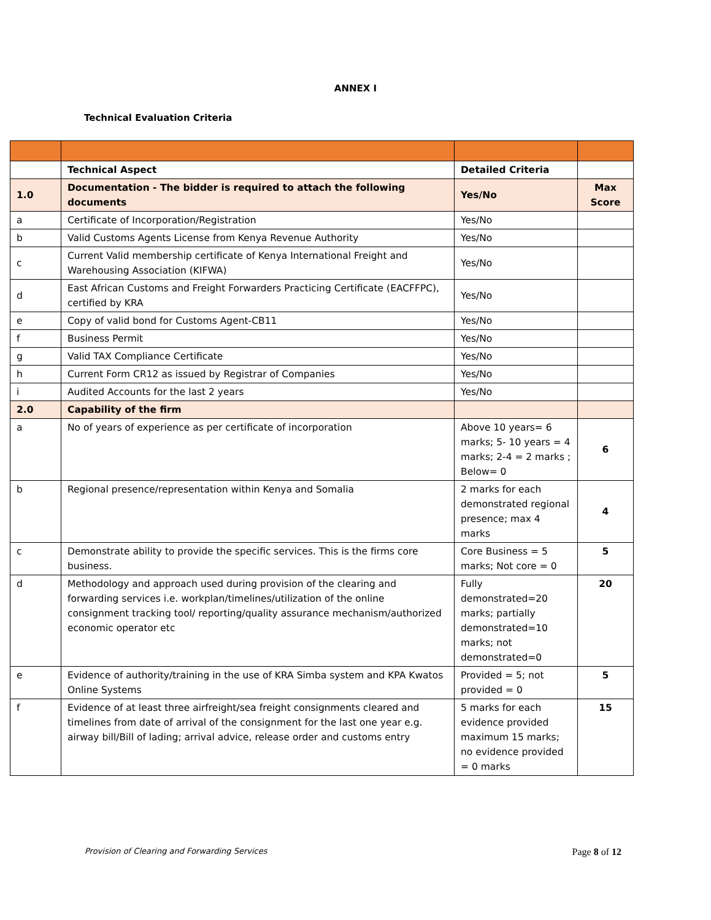ANNEX I
Technical Evaluation Criteria
| | Technical Aspect | Detailed Criteria | |
| 1.0 | Documentation - The bidder is required to attach the following documents | Yes/No | Max Score |
| a | Certificate of Incorporation/Registration | Yes/No | |
| b | Valid Customs Agents License from Kenya Revenue Authority | Yes/No | |
| c | Current Valid membership certificate of Kenya International Freight and Warehousing Association (KIFWA) | Yes/No | |
| d | East African Customs and Freight Forwarders Practicing Certificate (EACFFPC), certified by KRA | Yes/No | |
| e | Copy of valid bond for Customs Agent-CB11 | Yes/No | |
| f | Business Permit | Yes/No | |
| g | Valid TAX Compliance Certificate | Yes/No | |
| h | Current Form CR12 as issued by Registrar of Companies | Yes/No | |
| i | Audited Accounts for the last 2 years | Yes/No | |
| 2.0 | Capability of the firm | | |
| a | No of years of experience as per certificate of incorporation | Above 10 years= 6 marks; 5- 10 years = 4 marks; 2-4 = 2 marks ; Below= 0 | 6 |
| b | Regional presence/representation within Kenya and Somalia | 2 marks for each demonstrated regional presence; max 4 marks | 4 |
| c | Demonstrate ability to provide the specific services. This is the firms core business. | Core Business = 5 marks; Not core = 0 | 5 |
| d | Methodology and approach used during provision of the clearing and forwarding services i.e. workplan/timelines/utilization of the online consignment tracking tool/ reporting/quality assurance mechanism/authorized economic operator etc | Fully demonstrated=20 marks; partially demonstrated=10 marks; not demonstrated=0 | 20 |
| e | Evidence of authority/training in the use of KRA Simba system and KPA Kwatos Online Systems | Provided = 5; not provided = 0 | 5 |
| f | Evidence of at least three airfreight/sea freight consignments cleared and timelines from date of arrival of the consignment for the last one year e.g. airway bill/Bill of lading; arrival advice, release order and customs entry | 5 marks for each evidence provided maximum 15 marks; no evidence provided = 0 marks | 15 |
Provision of Clearing and Forwarding Services Page 8 of 12